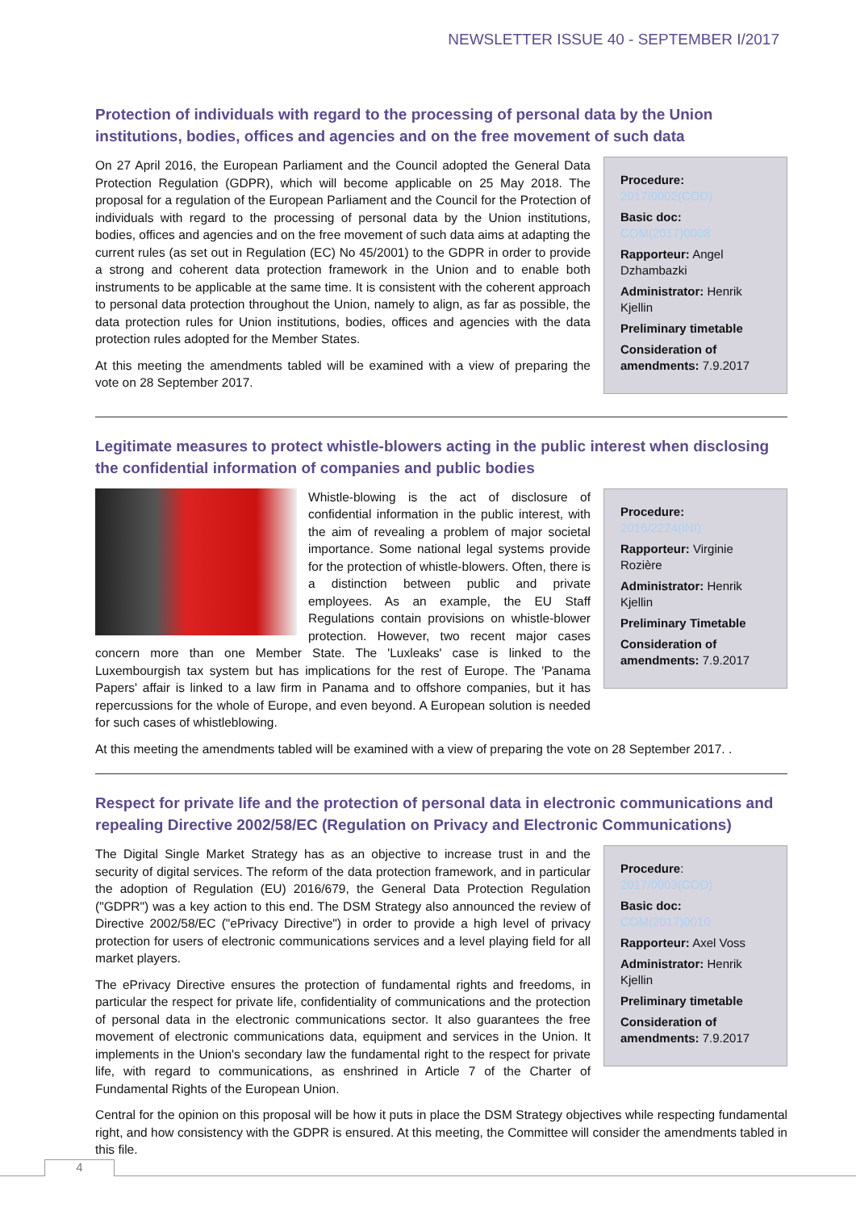NEWSLETTER ISSUE 40 - SEPTEMBER I/2017
Protection of individuals with regard to the processing of personal data by the Union institutions, bodies, offices and agencies and on the free movement of such data
On 27 April 2016, the European Parliament and the Council adopted the General Data Protection Regulation (GDPR), which will become applicable on 25 May 2018. The proposal for a regulation of the European Parliament and the Council for the Protection of individuals with regard to the processing of personal data by the Union institutions, bodies, offices and agencies and on the free movement of such data aims at adapting the current rules (as set out in Regulation (EC) No 45/2001) to the GDPR in order to provide a strong and coherent data protection framework in the Union and to enable both instruments to be applicable at the same time. It is consistent with the coherent approach to personal data protection throughout the Union, namely to align, as far as possible, the data protection rules for Union institutions, bodies, offices and agencies with the data protection rules adopted for the Member States.
At this meeting the amendments tabled will be examined with a view of preparing the vote on 28 September 2017.
Procedure:
2017/0002(COD)
Basic doc: COM(2017)0008
Rapporteur: Angel Dzhambazki
Administrator: Henrik Kjellin
Preliminary timetable
Consideration of amendments: 7.9.2017
Legitimate measures to protect whistle-blowers acting in the public interest when disclosing the confidential information of companies and public bodies
Whistle-blowing is the act of disclosure of confidential information in the public interest, with the aim of revealing a problem of major societal importance. Some national legal systems provide for the protection of whistle-blowers. Often, there is a distinction between public and private employees. As an example, the EU Staff Regulations contain provisions on whistle-blower protection. However, two recent major cases concern more than one Member State. The 'Luxleaks' case is linked to the Luxembourgish tax system but has implications for the rest of Europe. The 'Panama Papers' affair is linked to a law firm in Panama and to offshore companies, but it has repercussions for the whole of Europe, and even beyond. A European solution is needed for such cases of whistleblowing.
Procedure:
2016/2224(INI)
Rapporteur: Virginie Rozière
Administrator: Henrik Kjellin
Preliminary Timetable
Consideration of amendments: 7.9.2017
At this meeting the amendments tabled will be examined with a view of preparing the vote on 28 September 2017. .
Respect for private life and the protection of personal data in electronic communications and repealing Directive 2002/58/EC (Regulation on Privacy and Electronic Communications)
The Digital Single Market Strategy has as an objective to increase trust in and the security of digital services. The reform of the data protection framework, and in particular the adoption of Regulation (EU) 2016/679, the General Data Protection Regulation ("GDPR") was a key action to this end. The DSM Strategy also announced the review of Directive 2002/58/EC ("ePrivacy Directive") in order to provide a high level of privacy protection for users of electronic communications services and a level playing field for all market players.
The ePrivacy Directive ensures the protection of fundamental rights and freedoms, in particular the respect for private life, confidentiality of communications and the protection of personal data in the electronic communications sector. It also guarantees the free movement of electronic communications data, equipment and services in the Union. It implements in the Union's secondary law the fundamental right to the respect for private life, with regard to communications, as enshrined in Article 7 of the Charter of Fundamental Rights of the European Union.
Procedure:
2017/0003(COD)
Basic doc: COM(2017)0010
Rapporteur: Axel Voss
Administrator: Henrik Kjellin
Preliminary timetable
Consideration of amendments: 7.9.2017
Central for the opinion on this proposal will be how it puts in place the DSM Strategy objectives while respecting fundamental right, and how consistency with the GDPR is ensured. At this meeting, the Committee will consider the amendments tabled in this file.
4